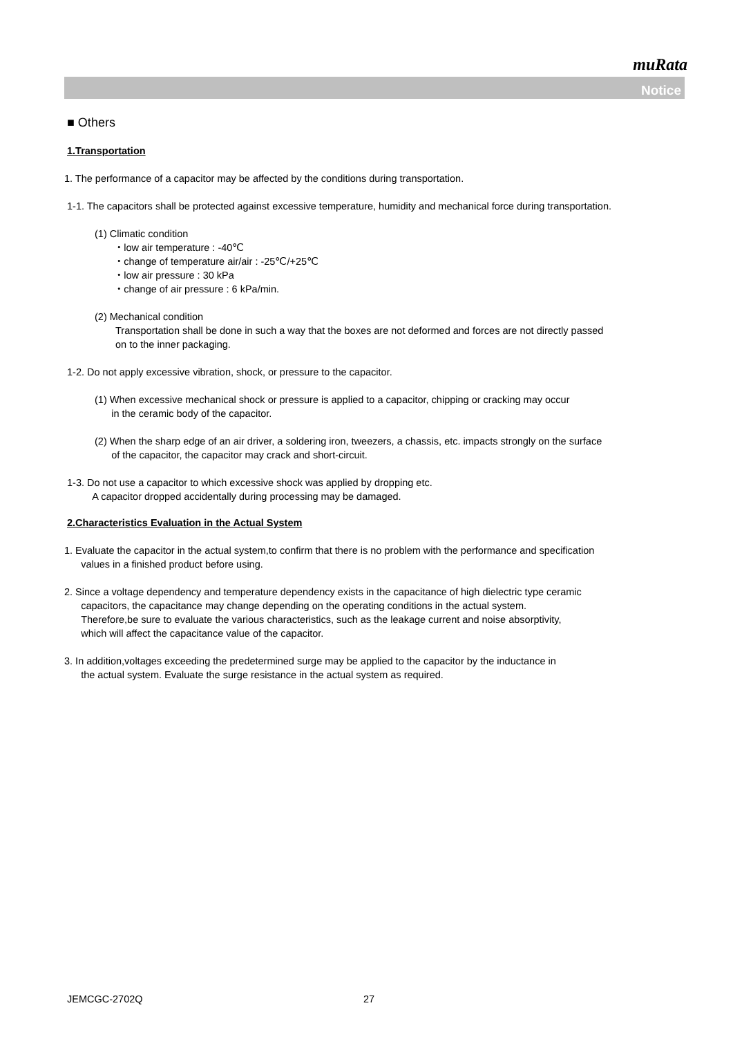muRata
Notice
■ Others
1.Transportation
1. The performance of a capacitor may be affected by the conditions during transportation.
1-1. The capacitors shall be protected against excessive temperature, humidity and mechanical force during transportation.
(1) Climatic condition
・low air temperature : -40℃
・change of temperature air/air : -25℃/+25℃
・low air pressure : 30 kPa
・change of air pressure : 6 kPa/min.
(2) Mechanical condition
Transportation shall be done in such a way that the boxes are not deformed and forces are not directly passed
on to the inner packaging.
1-2. Do not apply excessive vibration, shock, or pressure to the capacitor.
(1) When excessive mechanical shock or pressure is applied to a capacitor, chipping or cracking may occur
in the ceramic body of the capacitor.
(2) When the sharp edge of an air driver, a soldering iron, tweezers, a chassis, etc. impacts strongly on the surface
of the capacitor, the capacitor may crack and short-circuit.
1-3. Do not use a capacitor to which excessive shock was applied by dropping etc.
A capacitor dropped accidentally during processing may be damaged.
2.Characteristics Evaluation in the Actual System
1. Evaluate the capacitor in the actual system,to confirm that there is no problem with the performance and specification
values in a finished product before using.
2. Since a voltage dependency and temperature dependency exists in the capacitance of high dielectric type ceramic
capacitors, the capacitance may change depending on the operating conditions in the actual system.
Therefore,be sure to evaluate the various characteristics, such as the leakage current and noise absorptivity,
which will affect the capacitance value of the capacitor.
3. In addition,voltages exceeding the predetermined surge may be applied to the capacitor by the inductance in
the actual system. Evaluate the surge resistance in the actual system as required.
JEMCGC-2702Q 27